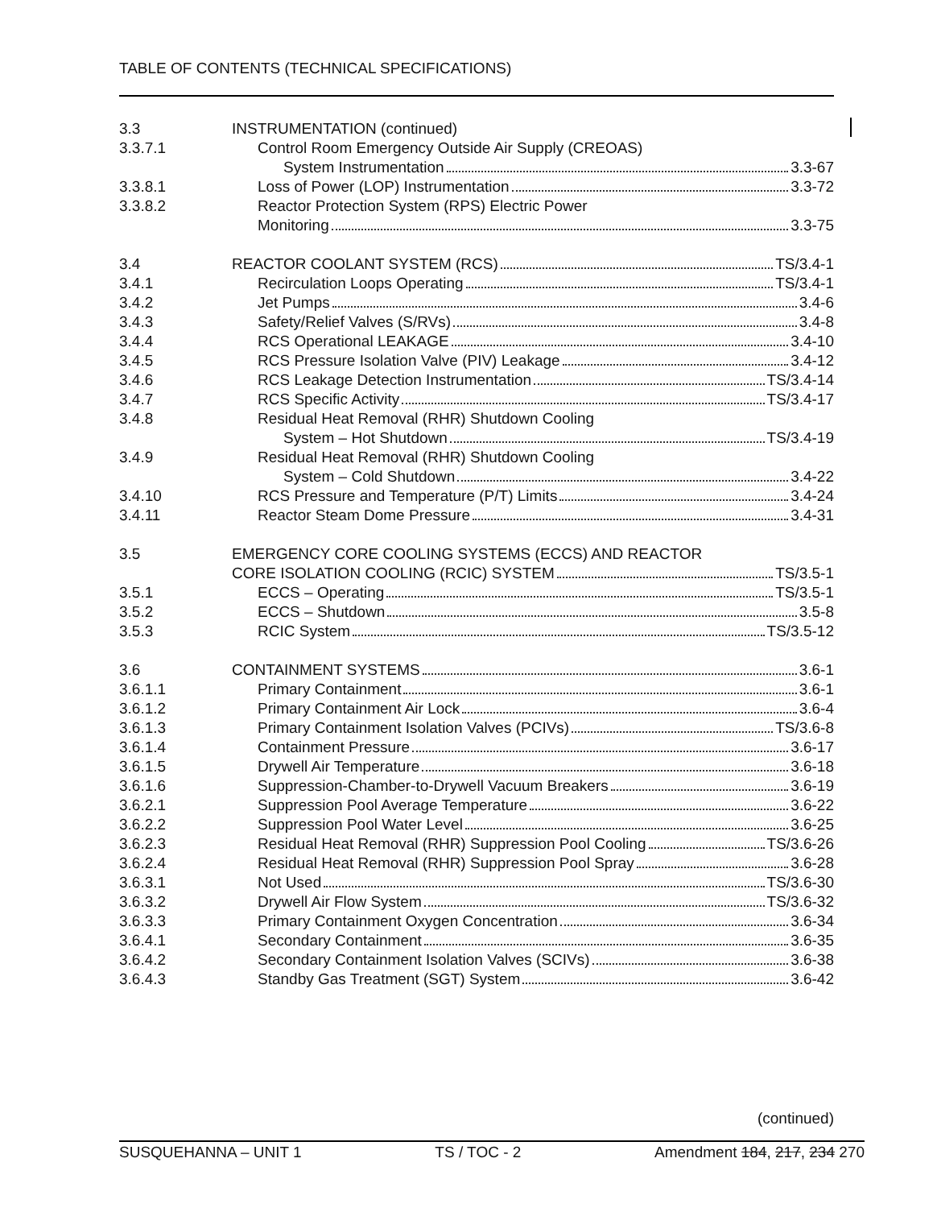TABLE OF CONTENTS (TECHNICAL SPECIFICATIONS)
3.3 INSTRUMENTATION (continued)
3.3.7.1 Control Room Emergency Outside Air Supply (CREOAS)
System Instrumentation 3.3-67
3.3.8.1 Loss of Power (LOP) Instrumentation 3.3-72
3.3.8.2 Reactor Protection System (RPS) Electric Power
Monitoring 3.3-75
3.4 REACTOR COOLANT SYSTEM (RCS) TS/3.4-1
3.4.1 Recirculation Loops Operating TS/3.4-1
3.4.2 Jet Pumps 3.4-6
3.4.3 Safety/Relief Valves (S/RVs) 3.4-8
3.4.4 RCS Operational LEAKAGE 3.4-10
3.4.5 RCS Pressure Isolation Valve (PIV) Leakage 3.4-12
3.4.6 RCS Leakage Detection Instrumentation TS/3.4-14
3.4.7 RCS Specific Activity TS/3.4-17
3.4.8 Residual Heat Removal (RHR) Shutdown Cooling
System – Hot Shutdown TS/3.4-19
3.4.9 Residual Heat Removal (RHR) Shutdown Cooling
System – Cold Shutdown 3.4-22
3.4.10 RCS Pressure and Temperature (P/T) Limits 3.4-24
3.4.11 Reactor Steam Dome Pressure 3.4-31
3.5 EMERGENCY CORE COOLING SYSTEMS (ECCS) AND REACTOR
CORE ISOLATION COOLING (RCIC) SYSTEM TS/3.5-1
3.5.1 ECCS – Operating TS/3.5-1
3.5.2 ECCS – Shutdown 3.5-8
3.5.3 RCIC System TS/3.5-12
3.6 CONTAINMENT SYSTEMS 3.6-1
3.6.1.1 Primary Containment 3.6-1
3.6.1.2 Primary Containment Air Lock 3.6-4
3.6.1.3 Primary Containment Isolation Valves (PCIVs) TS/3.6-8
3.6.1.4 Containment Pressure 3.6-17
3.6.1.5 Drywell Air Temperature 3.6-18
3.6.1.6 Suppression-Chamber-to-Drywell Vacuum Breakers 3.6-19
3.6.2.1 Suppression Pool Average Temperature 3.6-22
3.6.2.2 Suppression Pool Water Level 3.6-25
3.6.2.3 Residual Heat Removal (RHR) Suppression Pool Cooling TS/3.6-26
3.6.2.4 Residual Heat Removal (RHR) Suppression Pool Spray 3.6-28
3.6.3.1 Not Used TS/3.6-30
3.6.3.2 Drywell Air Flow System TS/3.6-32
3.6.3.3 Primary Containment Oxygen Concentration 3.6-34
3.6.4.1 Secondary Containment 3.6-35
3.6.4.2 Secondary Containment Isolation Valves (SCIVs) 3.6-38
3.6.4.3 Standby Gas Treatment (SGT) System 3.6-42
(continued)
SUSQUEHANNA – UNIT 1 TS / TOC - 2 Amendment 184, 217, 234 270